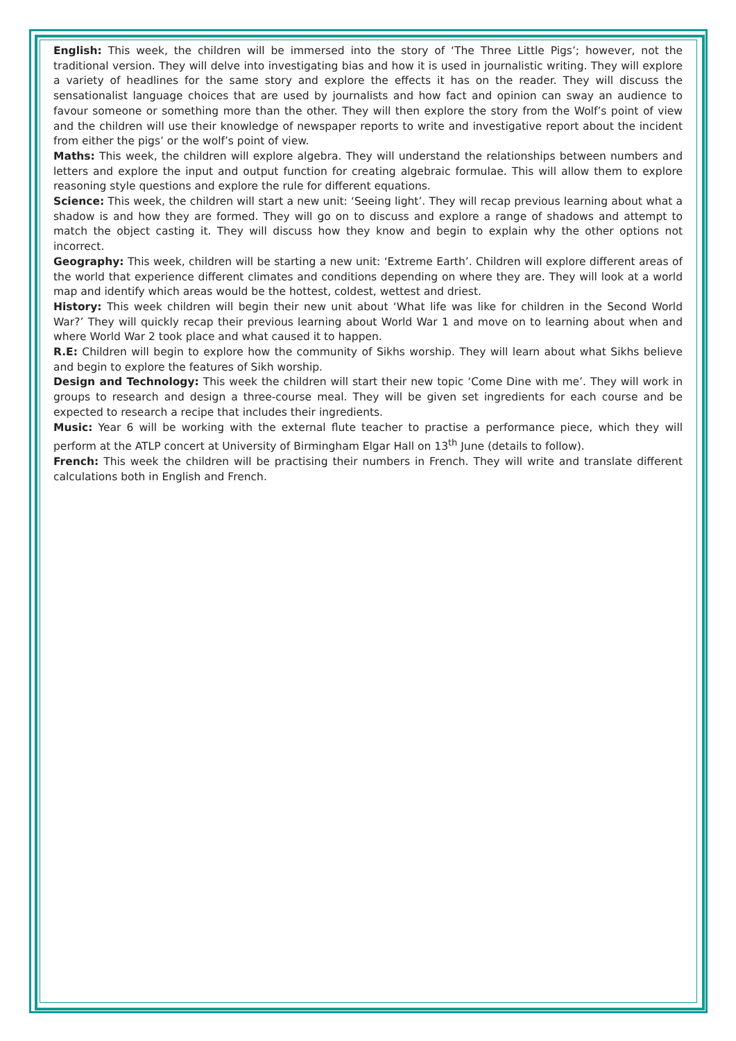English: This week, the children will be immersed into the story of ‘The Three Little Pigs’; however, not the traditional version. They will delve into investigating bias and how it is used in journalistic writing. They will explore a variety of headlines for the same story and explore the effects it has on the reader. They will discuss the sensationalist language choices that are used by journalists and how fact and opinion can sway an audience to favour someone or something more than the other. They will then explore the story from the Wolf’s point of view and the children will use their knowledge of newspaper reports to write and investigative report about the incident from either the pigs’ or the wolf’s point of view.
Maths: This week, the children will explore algebra. They will understand the relationships between numbers and letters and explore the input and output function for creating algebraic formulae. This will allow them to explore reasoning style questions and explore the rule for different equations.
Science: This week, the children will start a new unit: ‘Seeing light’. They will recap previous learning about what a shadow is and how they are formed. They will go on to discuss and explore a range of shadows and attempt to match the object casting it. They will discuss how they know and begin to explain why the other options not incorrect.
Geography: This week, children will be starting a new unit: ‘Extreme Earth’. Children will explore different areas of the world that experience different climates and conditions depending on where they are. They will look at a world map and identify which areas would be the hottest, coldest, wettest and driest.
History: This week children will begin their new unit about ‘What life was like for children in the Second World War?’ They will quickly recap their previous learning about World War 1 and move on to learning about when and where World War 2 took place and what caused it to happen.
R.E: Children will begin to explore how the community of Sikhs worship. They will learn about what Sikhs believe and begin to explore the features of Sikh worship.
Design and Technology: This week the children will start their new topic ‘Come Dine with me’. They will work in groups to research and design a three-course meal. They will be given set ingredients for each course and be expected to research a recipe that includes their ingredients.
Music: Year 6 will be working with the external flute teacher to practise a performance piece, which they will perform at the ATLP concert at University of Birmingham Elgar Hall on 13<sup>th</sup> June (details to follow).
French: This week the children will be practising their numbers in French. They will write and translate different calculations both in English and French.